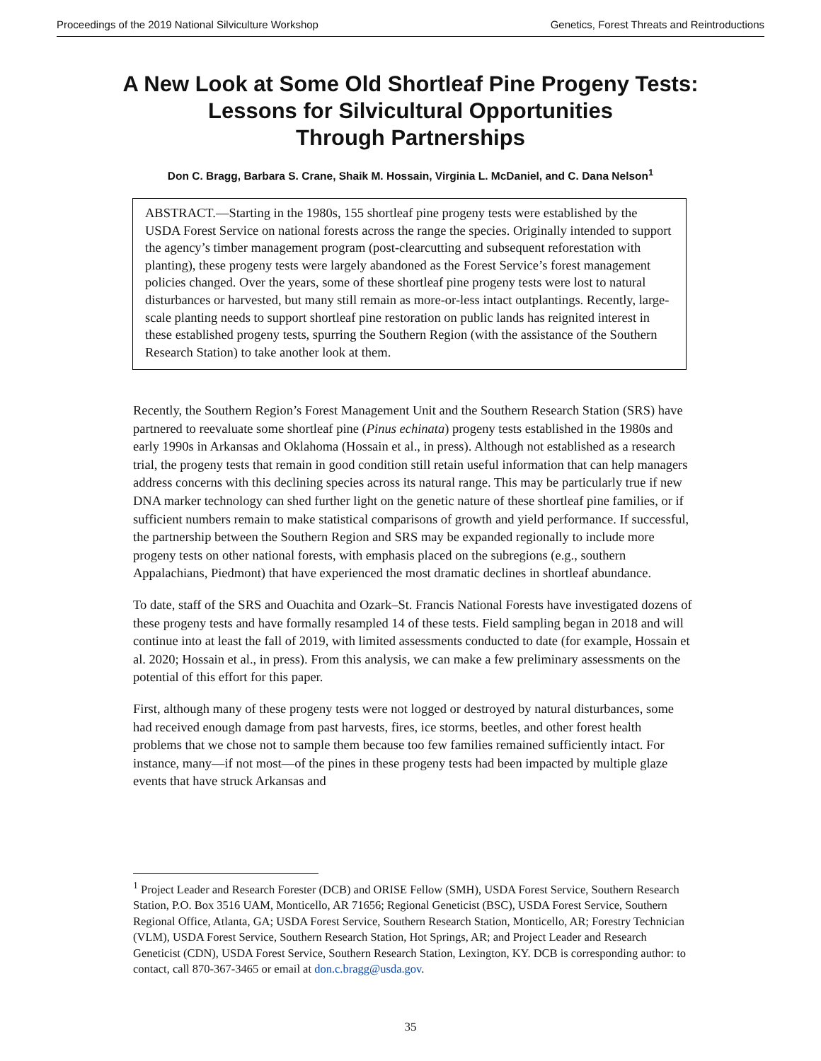Proceedings of the 2019 National Silviculture Workshop Genetics, Forest Threats and Reintroductions
A New Look at Some Old Shortleaf Pine Progeny Tests:
Lessons for Silvicultural Opportunities
Through Partnerships
Don C. Bragg, Barbara S. Crane, Shaik M. Hossain, Virginia L. McDaniel, and C. Dana Nelson<sup>1</sup>
ABSTRACT.—Starting in the 1980s, 155 shortleaf pine progeny tests were established by the USDA Forest Service on national forests across the range the species. Originally intended to support the agency’s timber management program (post-clearcutting and subsequent reforestation with planting), these progeny tests were largely abandoned as the Forest Service’s forest management policies changed. Over the years, some of these shortleaf pine progeny tests were lost to natural disturbances or harvested, but many still remain as more-or-less intact outplantings. Recently, large-scale planting needs to support shortleaf pine restoration on public lands has reignited interest in these established progeny tests, spurring the Southern Region (with the assistance of the Southern Research Station) to take another look at them.
Recently, the Southern Region’s Forest Management Unit and the Southern Research Station (SRS) have partnered to reevaluate some shortleaf pine (Pinus echinata) progeny tests established in the 1980s and early 1990s in Arkansas and Oklahoma (Hossain et al., in press). Although not established as a research trial, the progeny tests that remain in good condition still retain useful information that can help managers address concerns with this declining species across its natural range. This may be particularly true if new DNA marker technology can shed further light on the genetic nature of these shortleaf pine families, or if sufficient numbers remain to make statistical comparisons of growth and yield performance. If successful, the partnership between the Southern Region and SRS may be expanded regionally to include more progeny tests on other national forests, with emphasis placed on the subregions (e.g., southern Appalachians, Piedmont) that have experienced the most dramatic declines in shortleaf abundance.
To date, staff of the SRS and Ouachita and Ozark–St. Francis National Forests have investigated dozens of these progeny tests and have formally resampled 14 of these tests. Field sampling began in 2018 and will continue into at least the fall of 2019, with limited assessments conducted to date (for example, Hossain et al. 2020; Hossain et al., in press). From this analysis, we can make a few preliminary assessments on the potential of this effort for this paper.
First, although many of these progeny tests were not logged or destroyed by natural disturbances, some had received enough damage from past harvests, fires, ice storms, beetles, and other forest health problems that we chose not to sample them because too few families remained sufficiently intact. For instance, many—if not most—of the pines in these progeny tests had been impacted by multiple glaze events that have struck Arkansas and
<sup>1</sup> Project Leader and Research Forester (DCB) and ORISE Fellow (SMH), USDA Forest Service, Southern Research Station, P.O. Box 3516 UAM, Monticello, AR 71656; Regional Geneticist (BSC), USDA Forest Service, Southern Regional Office, Atlanta, GA; USDA Forest Service, Southern Research Station, Monticello, AR; Forestry Technician (VLM), USDA Forest Service, Southern Research Station, Hot Springs, AR; and Project Leader and Research Geneticist (CDN), USDA Forest Service, Southern Research Station, Lexington, KY. DCB is corresponding author: to contact, call 870-367-3465 or email at don.c.bragg@usda.gov.
35